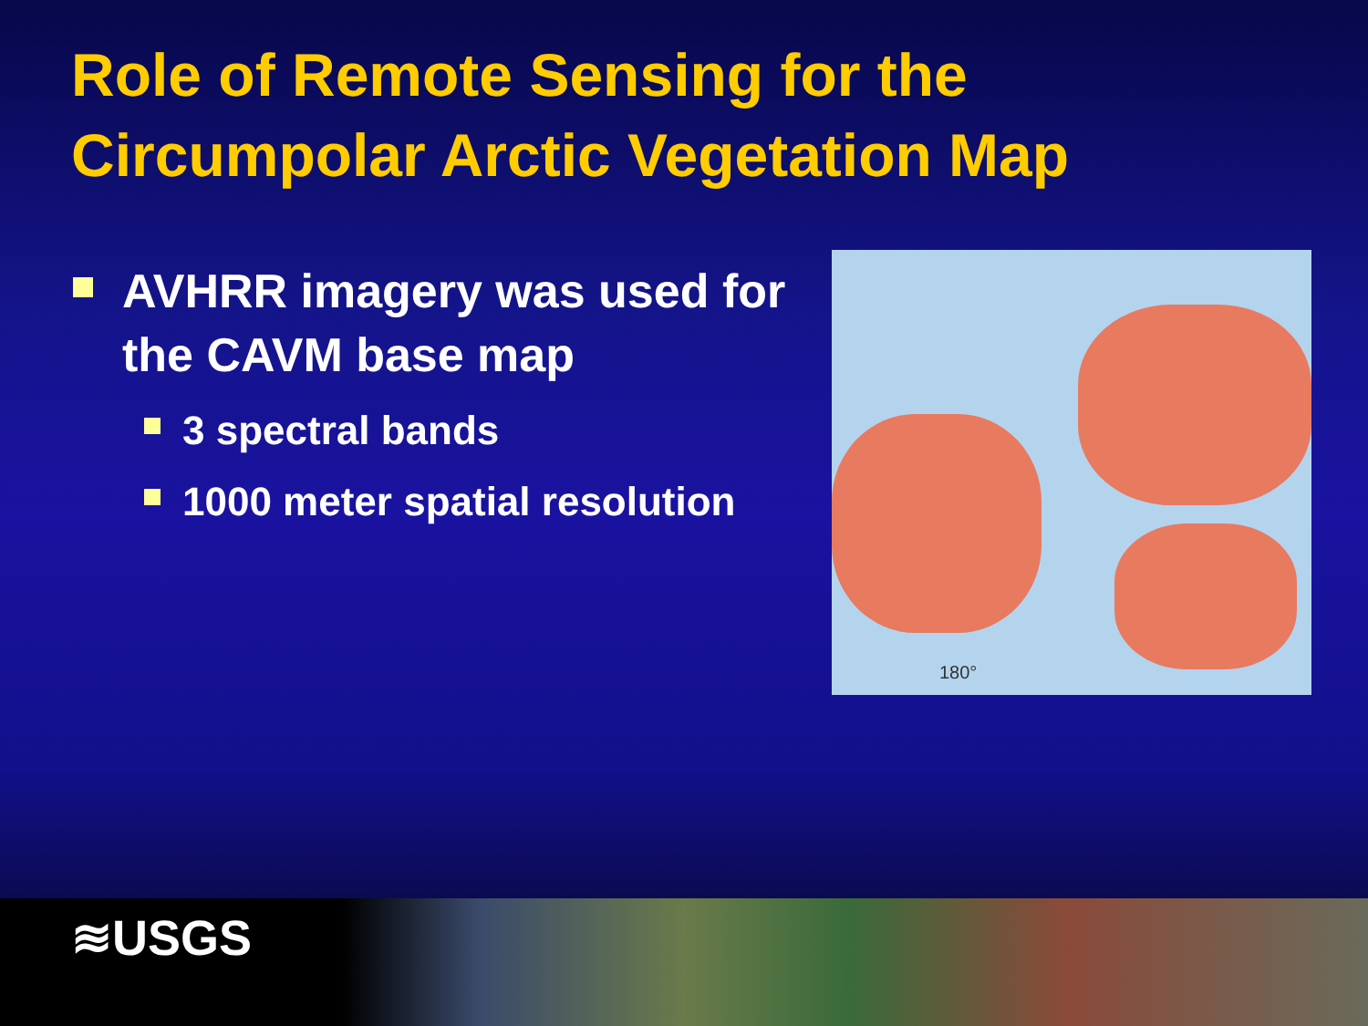Role of Remote Sensing for the
Circumpolar Arctic Vegetation Map
AVHRR imagery was used for the CAVM base map
3 spectral bands
1000 meter spatial resolution
180°
≋USGS